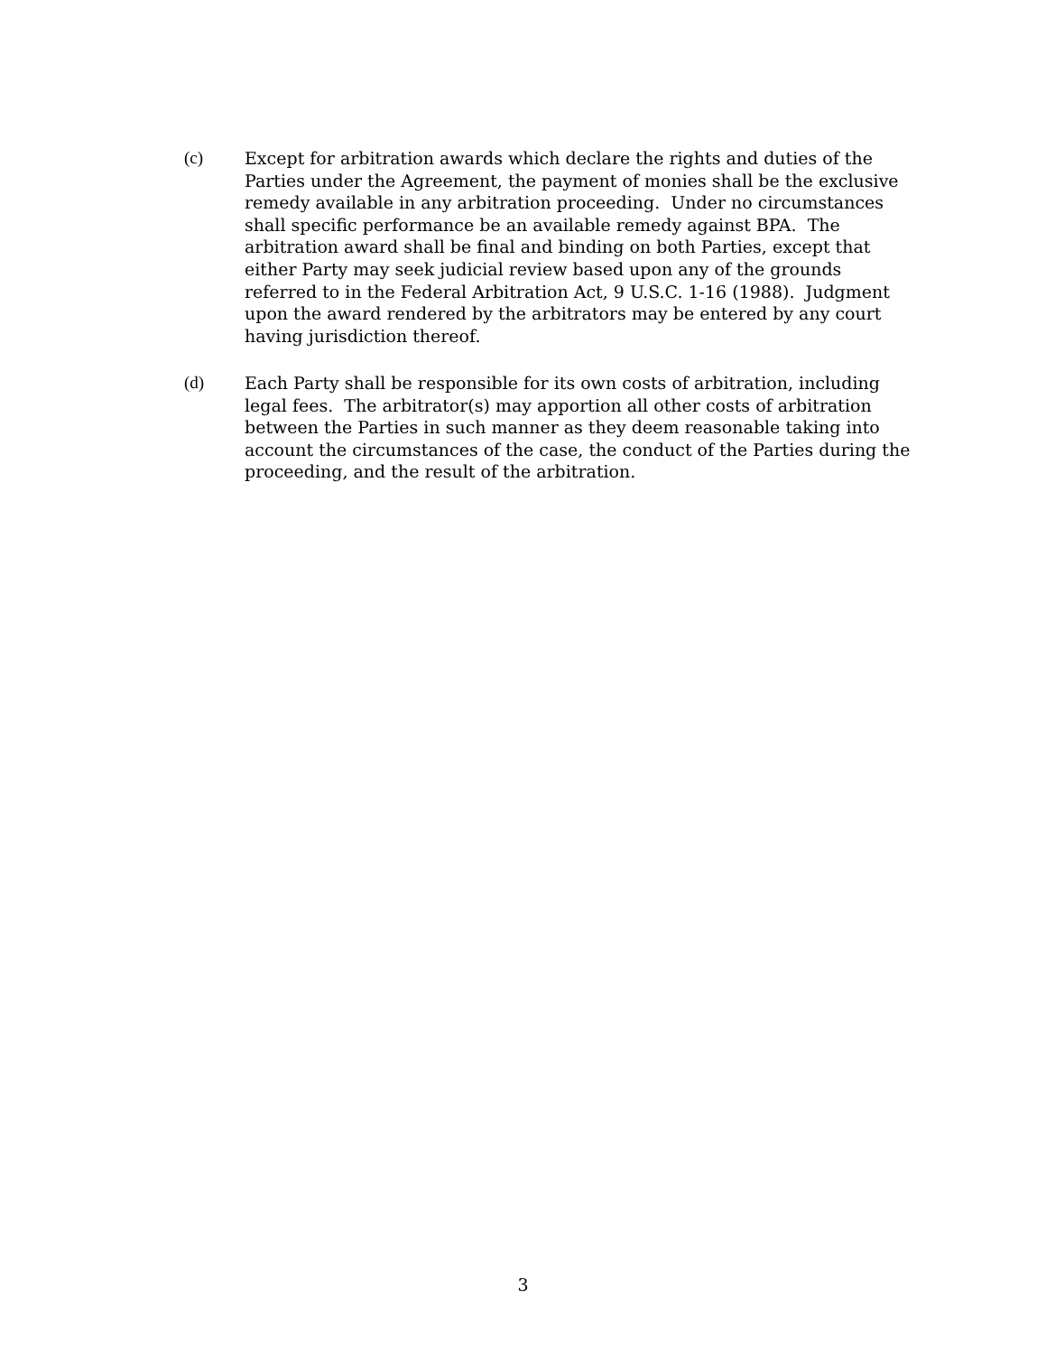(c) Except for arbitration awards which declare the rights and duties of the Parties under the Agreement, the payment of monies shall be the exclusive remedy available in any arbitration proceeding. Under no circumstances shall specific performance be an available remedy against BPA. The arbitration award shall be final and binding on both Parties, except that either Party may seek judicial review based upon any of the grounds referred to in the Federal Arbitration Act, 9 U.S.C. 1-16 (1988). Judgment upon the award rendered by the arbitrators may be entered by any court having jurisdiction thereof.
(d) Each Party shall be responsible for its own costs of arbitration, including legal fees. The arbitrator(s) may apportion all other costs of arbitration between the Parties in such manner as they deem reasonable taking into account the circumstances of the case, the conduct of the Parties during the proceeding, and the result of the arbitration.
3